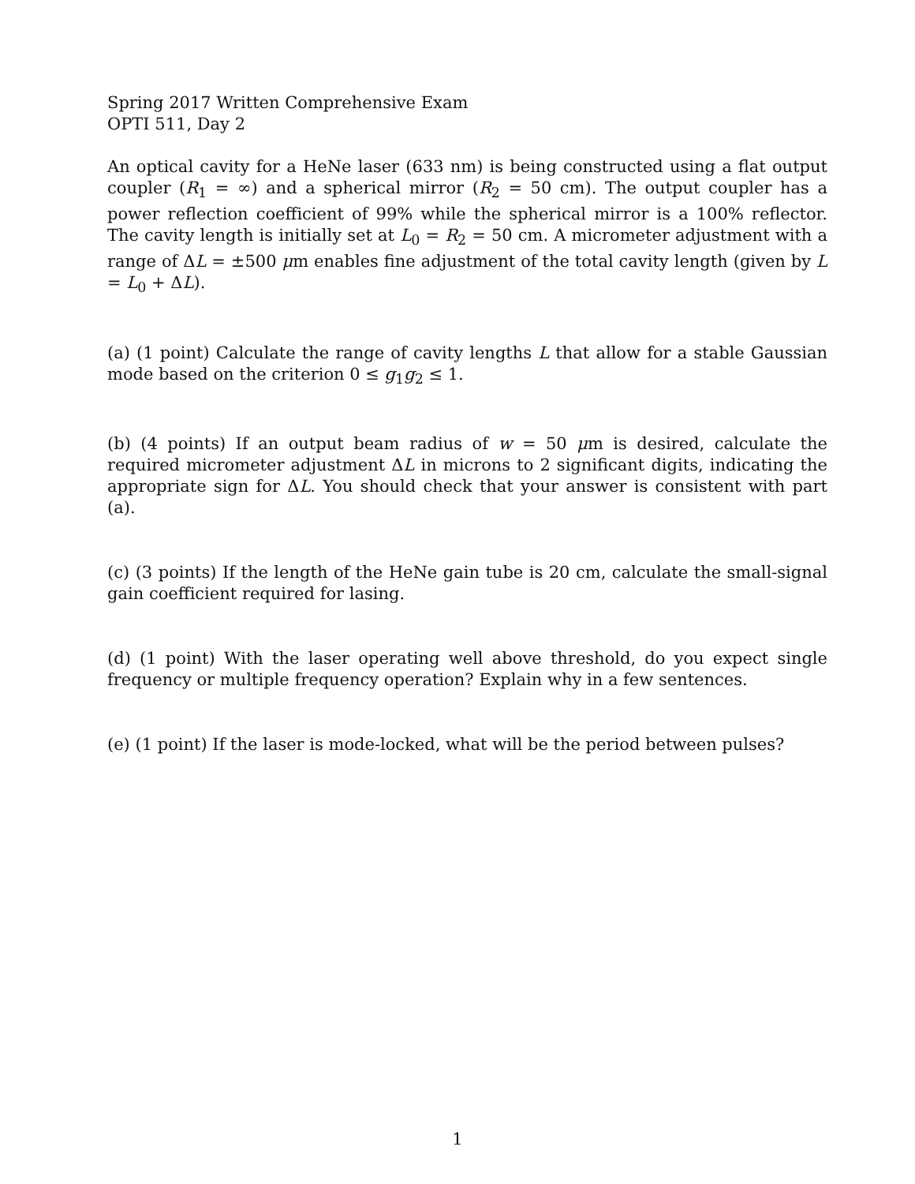Spring 2017 Written Comprehensive Exam
OPTI 511, Day 2
An optical cavity for a HeNe laser (633 nm) is being constructed using a flat output coupler (R<sub>1</sub> = ∞) and a spherical mirror (R<sub>2</sub> = 50 cm). The output coupler has a power reflection coefficient of 99% while the spherical mirror is a 100% reflector. The cavity length is initially set at L<sub>0</sub> = R<sub>2</sub> = 50 cm. A micrometer adjustment with a range of ΔL = ±500 μm enables fine adjustment of the total cavity length (given by L = L<sub>0</sub> + ΔL).
(a) (1 point) Calculate the range of cavity lengths L that allow for a stable Gaussian mode based on the criterion 0 ≤ g<sub>1</sub>g<sub>2</sub> ≤ 1.
(b) (4 points) If an output beam radius of w = 50 μm is desired, calculate the required micrometer adjustment ΔL in microns to 2 significant digits, indicating the appropriate sign for ΔL. You should check that your answer is consistent with part (a).
(c) (3 points) If the length of the HeNe gain tube is 20 cm, calculate the small-signal gain coefficient required for lasing.
(d) (1 point) With the laser operating well above threshold, do you expect single frequency or multiple frequency operation? Explain why in a few sentences.
(e) (1 point) If the laser is mode-locked, what will be the period between pulses?
1